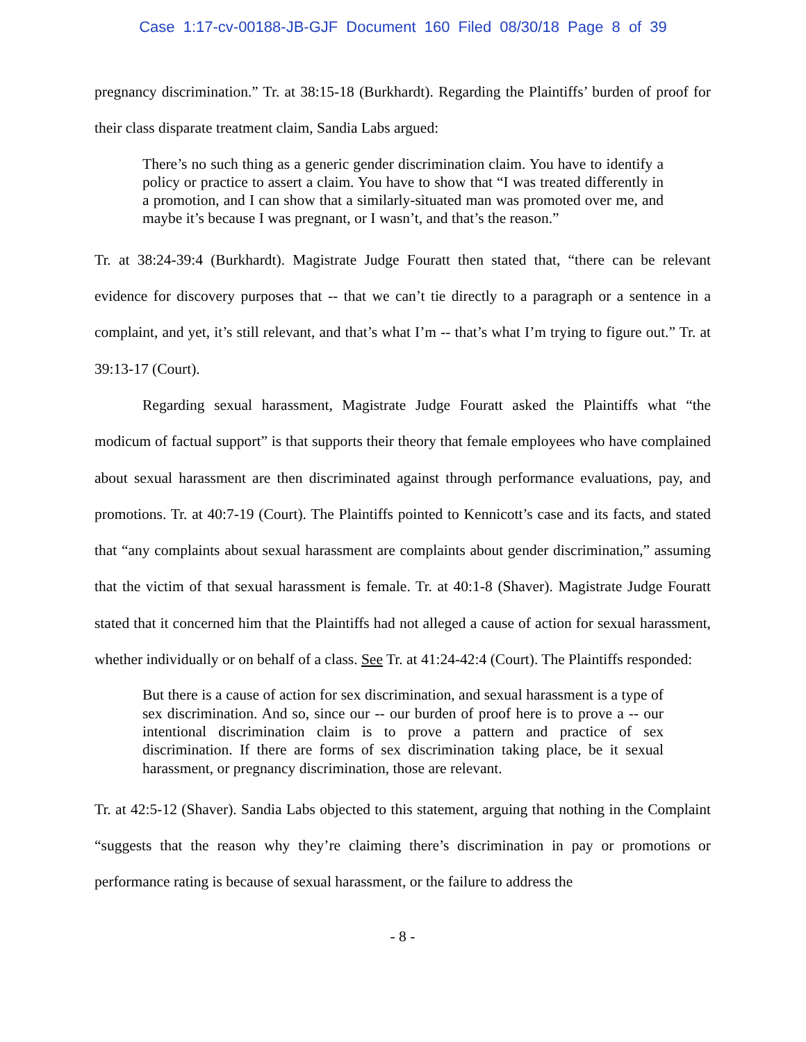Case 1:17-cv-00188-JB-GJF Document 160 Filed 08/30/18 Page 8 of 39
pregnancy discrimination.” Tr. at 38:15-18 (Burkhardt). Regarding the Plaintiffs’ burden of proof for their class disparate treatment claim, Sandia Labs argued:
There’s no such thing as a generic gender discrimination claim. You have to identify a policy or practice to assert a claim. You have to show that “I was treated differently in a promotion, and I can show that a similarly-situated man was promoted over me, and maybe it’s because I was pregnant, or I wasn’t, and that’s the reason.”
Tr. at 38:24-39:4 (Burkhardt). Magistrate Judge Fouratt then stated that, “there can be relevant evidence for discovery purposes that -- that we can’t tie directly to a paragraph or a sentence in a complaint, and yet, it’s still relevant, and that’s what I’m -- that’s what I’m trying to figure out.” Tr. at 39:13-17 (Court).
Regarding sexual harassment, Magistrate Judge Fouratt asked the Plaintiffs what “the modicum of factual support” is that supports their theory that female employees who have complained about sexual harassment are then discriminated against through performance evaluations, pay, and promotions. Tr. at 40:7-19 (Court). The Plaintiffs pointed to Kennicott’s case and its facts, and stated that “any complaints about sexual harassment are complaints about gender discrimination,” assuming that the victim of that sexual harassment is female. Tr. at 40:1-8 (Shaver). Magistrate Judge Fouratt stated that it concerned him that the Plaintiffs had not alleged a cause of action for sexual harassment, whether individually or on behalf of a class. See Tr. at 41:24-42:4 (Court). The Plaintiffs responded:
But there is a cause of action for sex discrimination, and sexual harassment is a type of sex discrimination. And so, since our -- our burden of proof here is to prove a -- our intentional discrimination claim is to prove a pattern and practice of sex discrimination. If there are forms of sex discrimination taking place, be it sexual harassment, or pregnancy discrimination, those are relevant.
Tr. at 42:5-12 (Shaver). Sandia Labs objected to this statement, arguing that nothing in the Complaint “suggests that the reason why they’re claiming there’s discrimination in pay or promotions or performance rating is because of sexual harassment, or the failure to address the
- 8 -